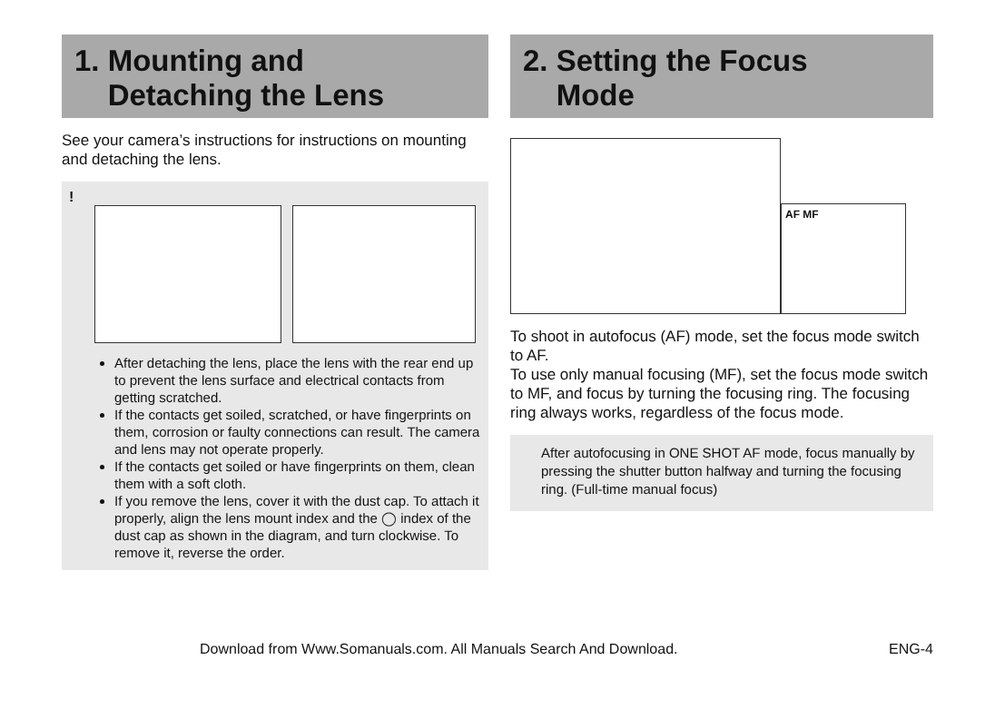1. Mounting and
Detaching the Lens
See your camera’s instructions for instructions on mounting and detaching the lens.
!
After detaching the lens, place the lens with the rear end up to prevent the lens surface and electrical contacts from getting scratched.
If the contacts get soiled, scratched, or have fingerprints on them, corrosion or faulty connections can result. The camera and lens may not operate properly.
If the contacts get soiled or have fingerprints on them, clean them with a soft cloth.
If you remove the lens, cover it with the dust cap. To attach it properly, align the lens mount index and the ◯ index of the dust cap as shown in the diagram, and turn clockwise. To remove it, reverse the order.
2. Setting the Focus
Mode
AF MF
To shoot in autofocus (AF) mode, set the focus mode switch to AF.
To use only manual focusing (MF), set the focus mode switch to MF, and focus by turning the focusing ring. The focusing ring always works, regardless of the focus mode.
After autofocusing in ONE SHOT AF mode, focus manually by pressing the shutter button halfway and turning the focusing ring. (Full-time manual focus)
Download from Www.Somanuals.com. All Manuals Search And Download. ENG-4